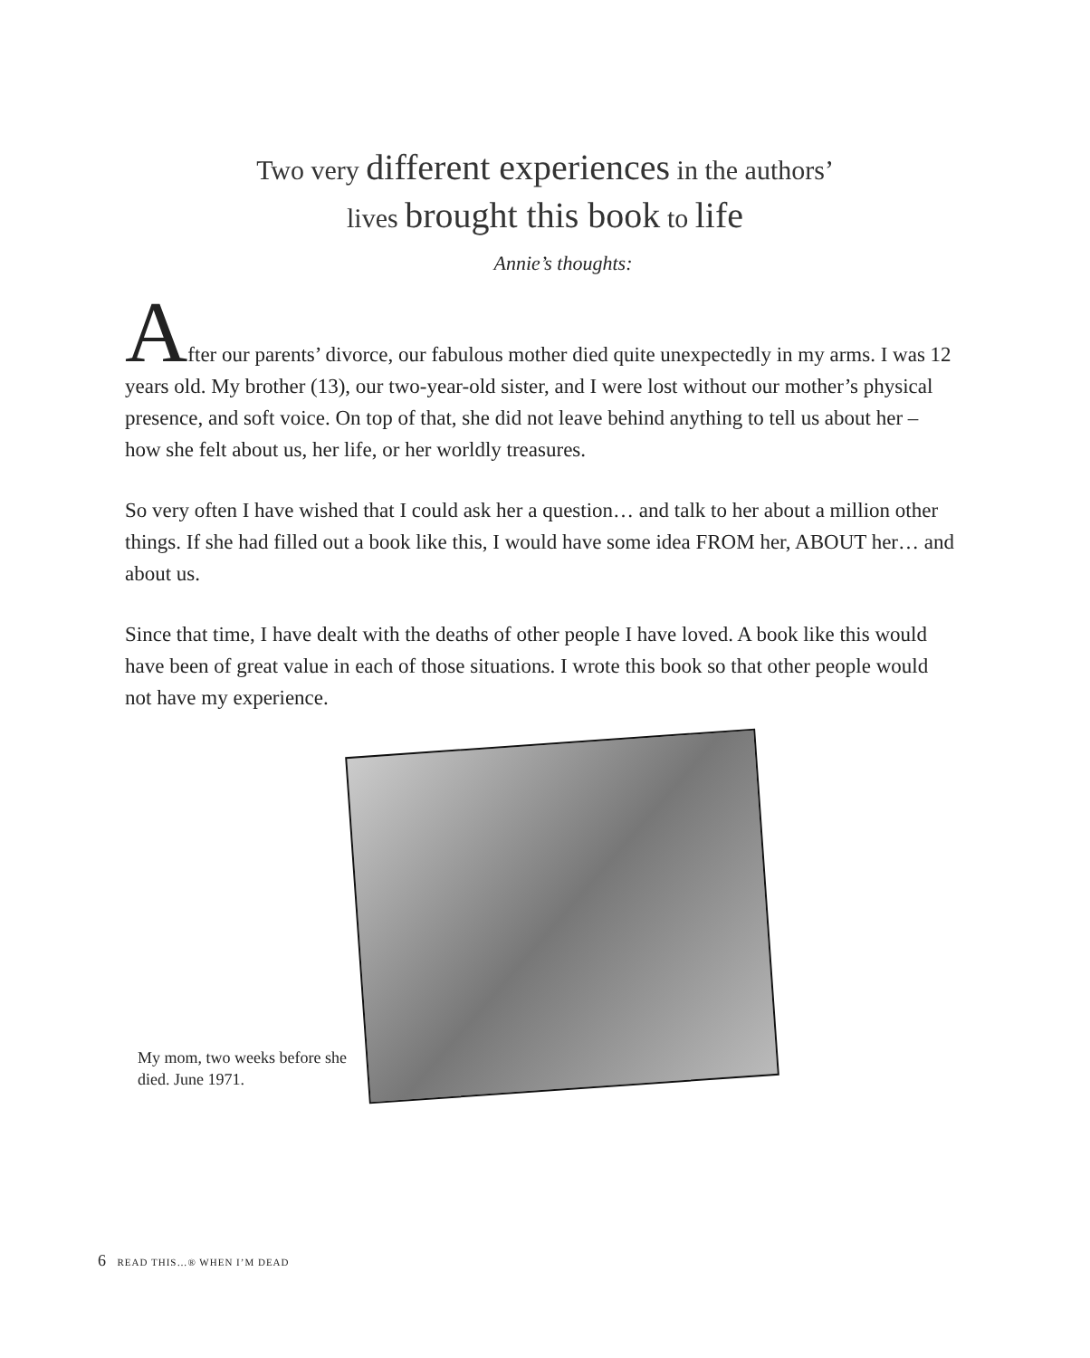Two very different experiences in the authors’
lives brought this book to life
Annie’s thoughts:
After our parents’ divorce, our fabulous mother died quite unexpectedly in my arms. I was 12 years old. My brother (13), our two-year-old sister, and I were lost without our mother’s physical presence, and soft voice. On top of that, she did not leave behind anything to tell us about her – how she felt about us, her life, or her worldly treasures.
So very often I have wished that I could ask her a question… and talk to her about a million other things. If she had filled out a book like this, I would have some idea FROM her, ABOUT her… and about us.
Since that time, I have dealt with the deaths of other people I have loved. A book like this would have been of great value in each of those situations. I wrote this book so that other people would not have my experience.
My mom, two weeks before she died. June 1971.
6 READ THIS…® WHEN I’M DEAD